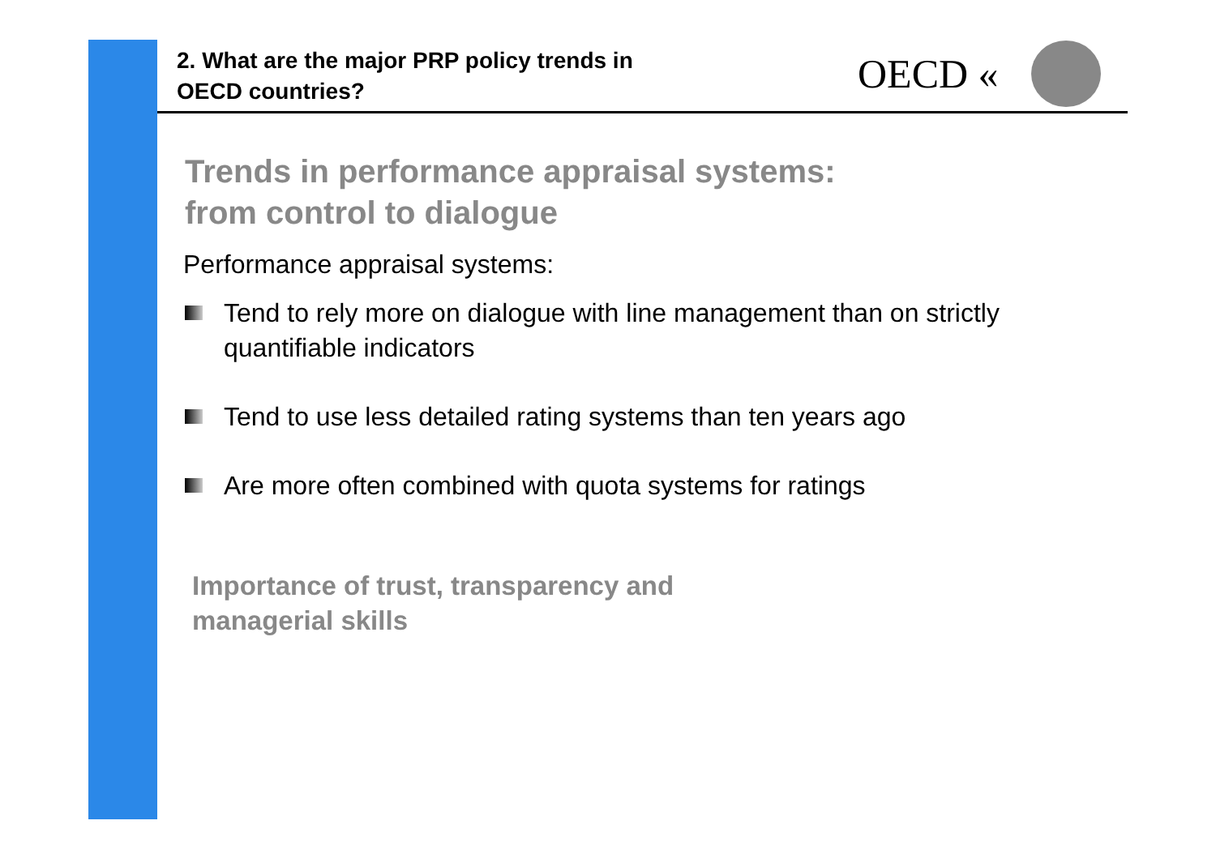2. What are the major PRP policy trends in
OECD countries?
OECD «
Trends in performance appraisal systems:
from control to dialogue
Performance appraisal systems:
Tend to rely more on dialogue with line management than on strictly quantifiable indicators
Tend to use less detailed rating systems than ten years ago
Are more often combined with quota systems for ratings
Importance of trust, transparency and
managerial skills